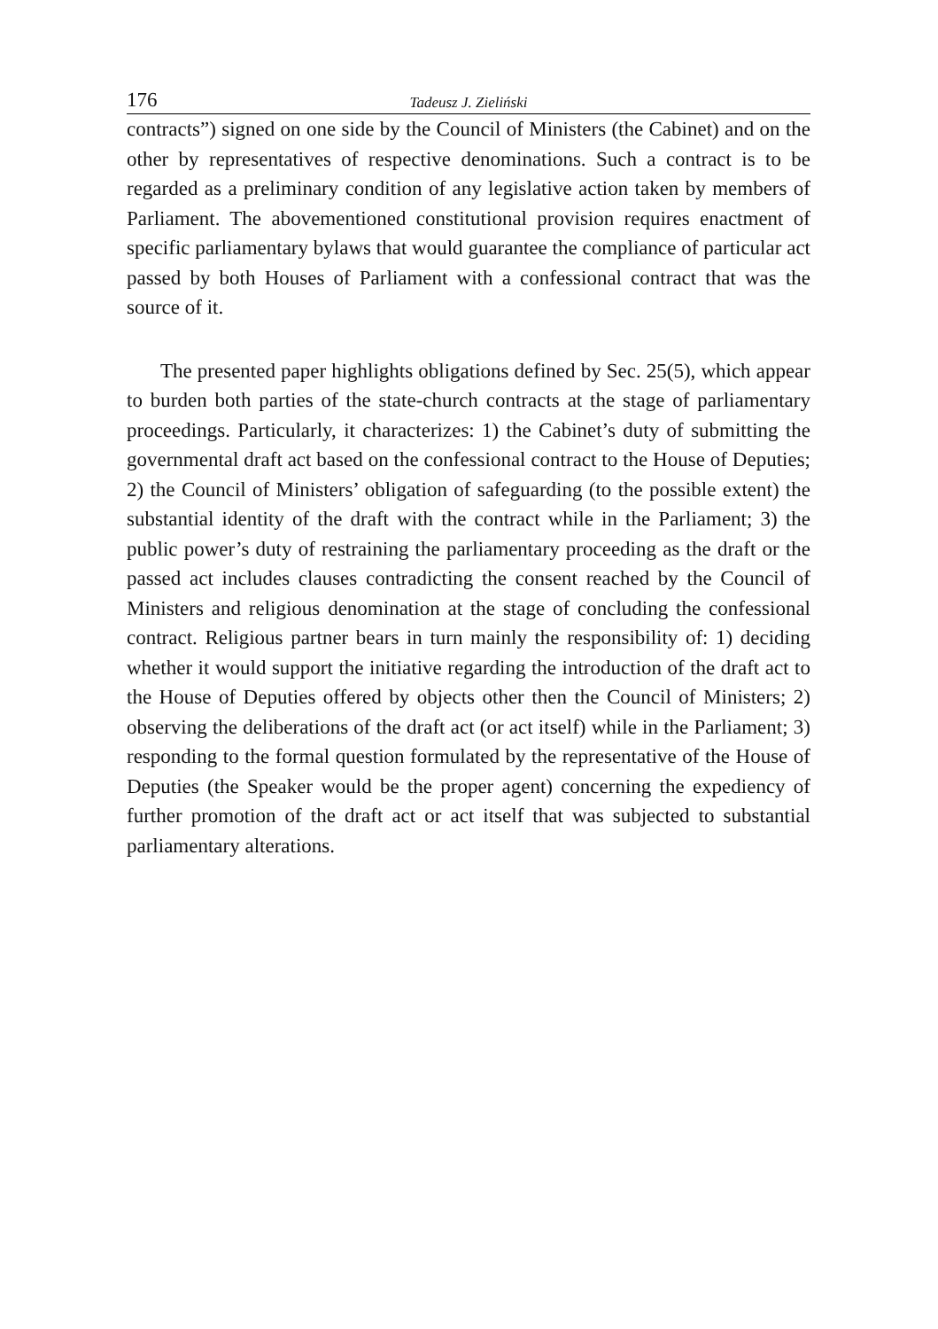176 Tadeusz J. Zieliński
contracts”) signed on one side by the Council of Ministers (the Cabinet) and on the other by representatives of respective denominations. Such a contract is to be regarded as a preliminary condition of any legislative action taken by members of Parliament. The abovementioned constitutional provision requires enactment of specific parliamentary bylaws that would guarantee the compliance of particular act passed by both Houses of Parliament with a confessional contract that was the source of it.
The presented paper highlights obligations defined by Sec. 25(5), which appear to burden both parties of the state-church contracts at the stage of parliamentary proceedings. Particularly, it characterizes: 1) the Cabinet’s duty of submitting the governmental draft act based on the confessional contract to the House of Deputies; 2) the Council of Ministers’ obligation of safeguarding (to the possible extent) the substantial identity of the draft with the contract while in the Parliament; 3) the public power’s duty of restraining the parliamentary proceeding as the draft or the passed act includes clauses contradicting the consent reached by the Council of Ministers and religious denomination at the stage of concluding the confessional contract. Religious partner bears in turn mainly the responsibility of: 1) deciding whether it would support the initiative regarding the introduction of the draft act to the House of Deputies offered by objects other then the Council of Ministers; 2) observing the deliberations of the draft act (or act itself) while in the Parliament; 3) responding to the formal question formulated by the representative of the House of Deputies (the Speaker would be the proper agent) concerning the expediency of further promotion of the draft act or act itself that was subjected to substantial parliamentary alterations.